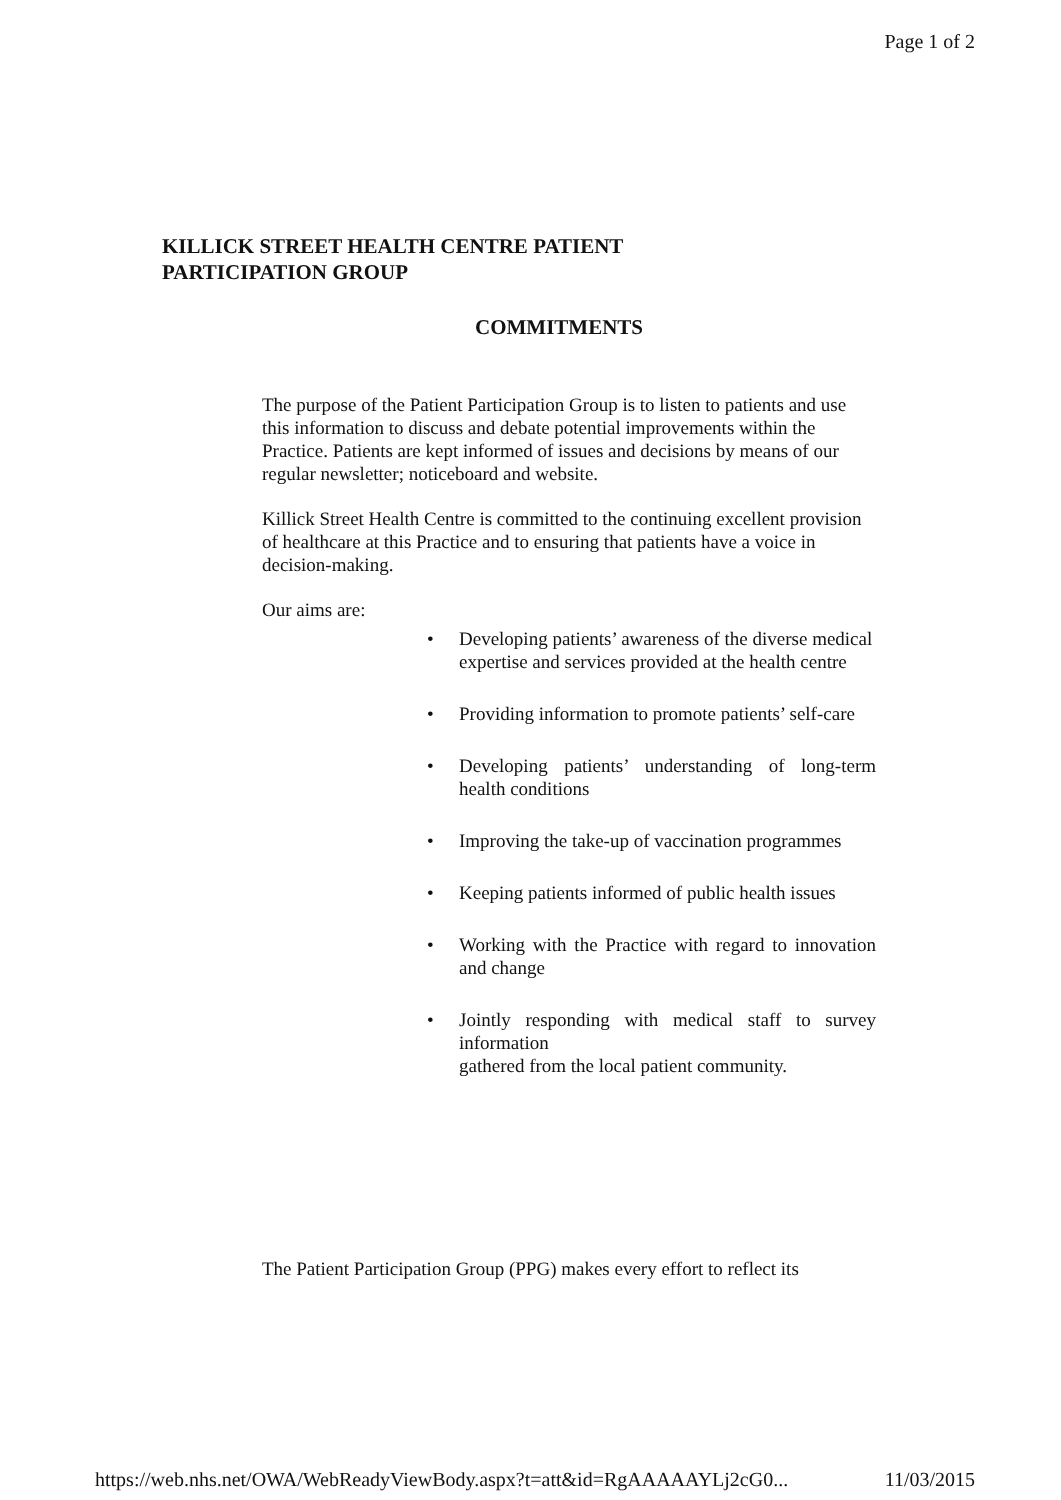Page 1 of 2
KILLICK STREET HEALTH CENTRE PATIENT
PARTICIPATION GROUP
COMMITMENTS
The purpose of the Patient Participation Group is to listen to patients and use this information to discuss and debate potential improvements within the Practice. Patients are kept informed of issues and decisions by means of our regular newsletter; noticeboard and website.
Killick Street Health Centre is committed to the continuing excellent provision of healthcare at this Practice and to ensuring that patients have a voice in decision-making.
Our aims are:
• Developing patients’ awareness of the diverse medical
expertise and services provided at the health centre
• Providing information to promote patients’ self-care
• Developing patients’ understanding of long-term health conditions
• Improving the take-up of vaccination programmes
• Keeping patients informed of public health issues
• Working with the Practice with regard to innovation and change
• Jointly responding with medical staff to survey information
gathered from the local patient community.
The Patient Participation Group (PPG) makes every effort to reflect its
https://web.nhs.net/OWA/WebReadyViewBody.aspx?t=att&id=RgAAAAAYLj2cG0... 11/03/2015